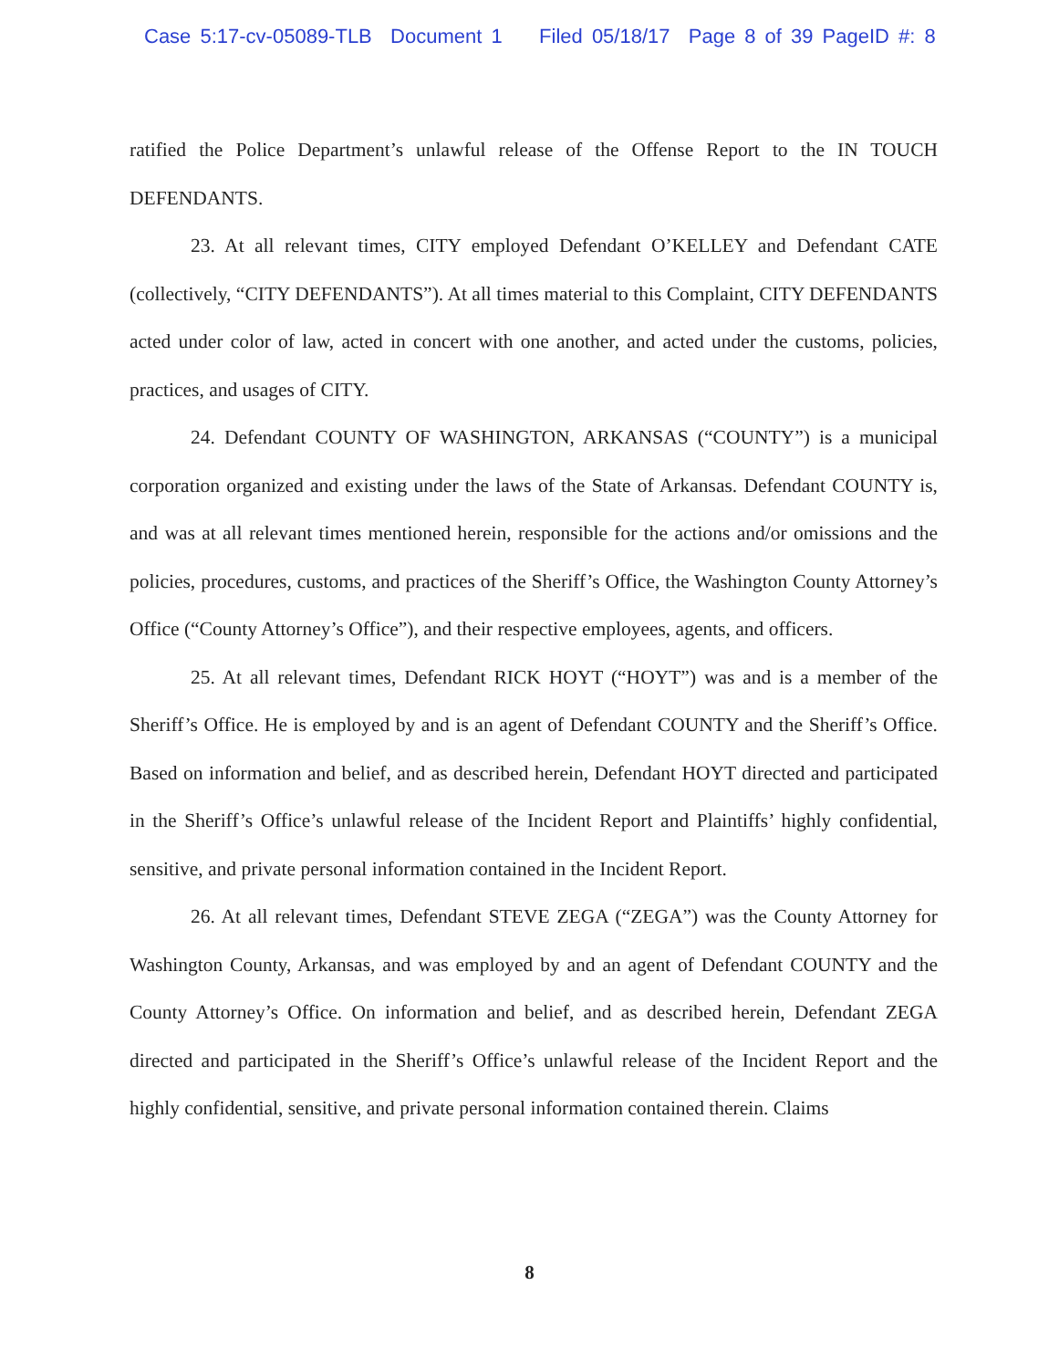Case 5:17-cv-05089-TLB Document 1 Filed 05/18/17 Page 8 of 39 PageID #: 8
ratified the Police Department’s unlawful release of the Offense Report to the IN TOUCH DEFENDANTS.
23. At all relevant times, CITY employed Defendant O’KELLEY and Defendant CATE (collectively, “CITY DEFENDANTS”). At all times material to this Complaint, CITY DEFENDANTS acted under color of law, acted in concert with one another, and acted under the customs, policies, practices, and usages of CITY.
24. Defendant COUNTY OF WASHINGTON, ARKANSAS (“COUNTY”) is a municipal corporation organized and existing under the laws of the State of Arkansas. Defendant COUNTY is, and was at all relevant times mentioned herein, responsible for the actions and/or omissions and the policies, procedures, customs, and practices of the Sheriff’s Office, the Washington County Attorney’s Office (“County Attorney’s Office”), and their respective employees, agents, and officers.
25. At all relevant times, Defendant RICK HOYT (“HOYT”) was and is a member of the Sheriff’s Office. He is employed by and is an agent of Defendant COUNTY and the Sheriff’s Office. Based on information and belief, and as described herein, Defendant HOYT directed and participated in the Sheriff’s Office’s unlawful release of the Incident Report and Plaintiffs’ highly confidential, sensitive, and private personal information contained in the Incident Report.
26. At all relevant times, Defendant STEVE ZEGA (“ZEGA”) was the County Attorney for Washington County, Arkansas, and was employed by and an agent of Defendant COUNTY and the County Attorney’s Office. On information and belief, and as described herein, Defendant ZEGA directed and participated in the Sheriff’s Office’s unlawful release of the Incident Report and the highly confidential, sensitive, and private personal information contained therein. Claims
8